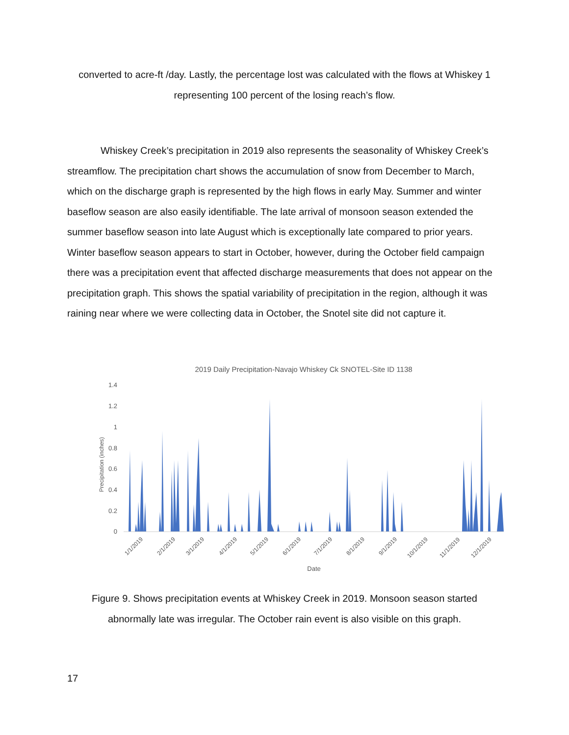converted to acre-ft /day. Lastly, the percentage lost was calculated with the flows at Whiskey 1 representing 100 percent of the losing reach’s flow.
Whiskey Creek’s precipitation in 2019 also represents the seasonality of Whiskey Creek’s streamflow. The precipitation chart shows the accumulation of snow from December to March, which on the discharge graph is represented by the high flows in early May. Summer and winter baseflow season are also easily identifiable. The late arrival of monsoon season extended the summer baseflow season into late August which is exceptionally late compared to prior years. Winter baseflow season appears to start in October, however, during the October field campaign there was a precipitation event that affected discharge measurements that does not appear on the precipitation graph. This shows the spatial variability of precipitation in the region, although it was raining near where we were collecting data in October, the Snotel site did not capture it.
2019 Daily Precipitation-Navajo Whiskey Ck SNOTEL-Site ID 1138
1.4
1.2
1
0.8
0.6
0.4
0.2
0
Precipitation (inches)
1/1/2019
2/1/2019
3/1/2019
4/1/2019
5/1/2019
6/1/2019
7/1/2019
8/1/2019
9/1/2019
10/1/2019
11/1/2019
12/1/2019
Date
Figure 9. Shows precipitation events at Whiskey Creek in 2019. Monsoon season started abnormally late was irregular. The October rain event is also visible on this graph.
17